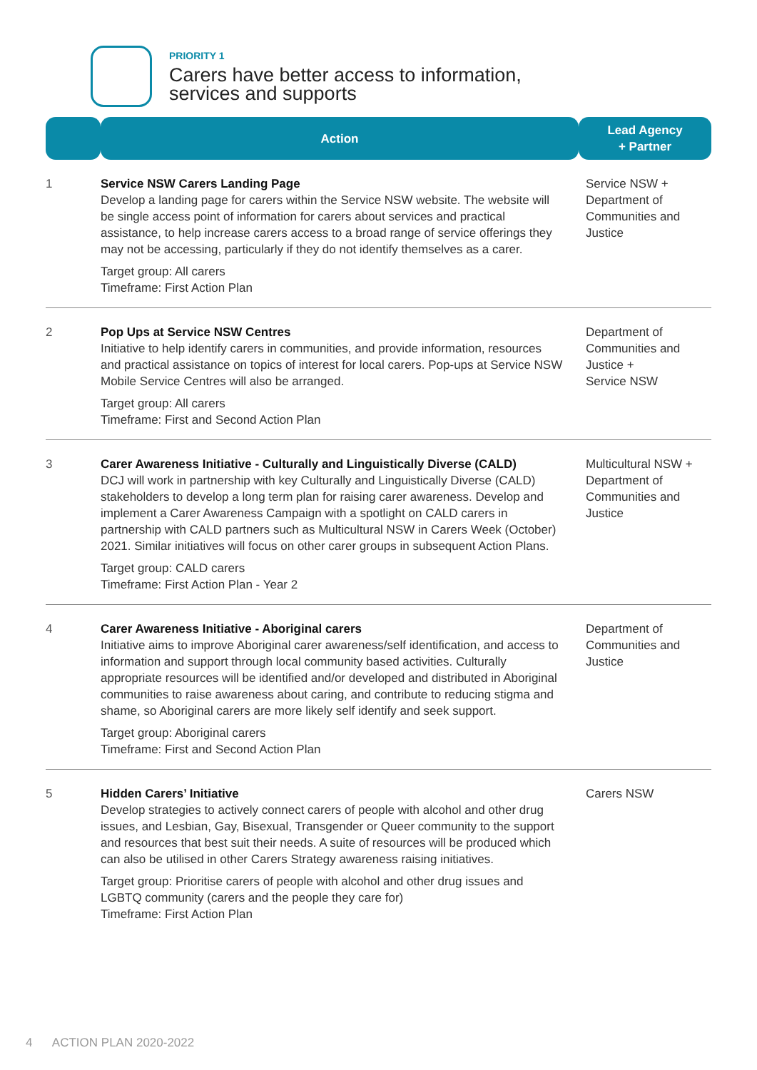PRIORITY 1
Carers have better access to information,
services and supports
| | Action | Lead Agency + Partner |
| --- | --- | --- |
| 1 | Service NSW Carers Landing Page Develop a landing page for carers within the Service NSW website. The website will be single access point of information for carers about services and practical assistance, to help increase carers access to a broad range of service offerings they may not be accessing, particularly if they do not identify themselves as a carer. Target group: All carers Timeframe: First Action Plan | Service NSW + Department of Communities and Justice |
| 2 | Pop Ups at Service NSW Centres Initiative to help identify carers in communities, and provide information, resources and practical assistance on topics of interest for local carers. Pop-ups at Service NSW Mobile Service Centres will also be arranged. Target group: All carers Timeframe: First and Second Action Plan | Department of Communities and Justice + Service NSW |
| 3 | Carer Awareness Initiative - Culturally and Linguistically Diverse (CALD) DCJ will work in partnership with key Culturally and Linguistically Diverse (CALD) stakeholders to develop a long term plan for raising carer awareness. Develop and implement a Carer Awareness Campaign with a spotlight on CALD carers in partnership with CALD partners such as Multicultural NSW in Carers Week (October) 2021. Similar initiatives will focus on other carer groups in subsequent Action Plans. Target group: CALD carers Timeframe: First Action Plan - Year 2 | Multicultural NSW + Department of Communities and Justice |
| 4 | Carer Awareness Initiative - Aboriginal carers Initiative aims to improve Aboriginal carer awareness/self identification, and access to information and support through local community based activities. Culturally appropriate resources will be identified and/or developed and distributed in Aboriginal communities to raise awareness about caring, and contribute to reducing stigma and shame, so Aboriginal carers are more likely self identify and seek support. Target group: Aboriginal carers Timeframe: First and Second Action Plan | Department of Communities and Justice |
| 5 | Hidden Carers’ Initiative Develop strategies to actively connect carers of people with alcohol and other drug issues, and Lesbian, Gay, Bisexual, Transgender or Queer community to the support and resources that best suit their needs. A suite of resources will be produced which can also be utilised in other Carers Strategy awareness raising initiatives. Target group: Prioritise carers of people with alcohol and other drug issues and LGBTQ community (carers and the people they care for) Timeframe: First Action Plan | Carers NSW |
4 ACTION PLAN 2020-2022